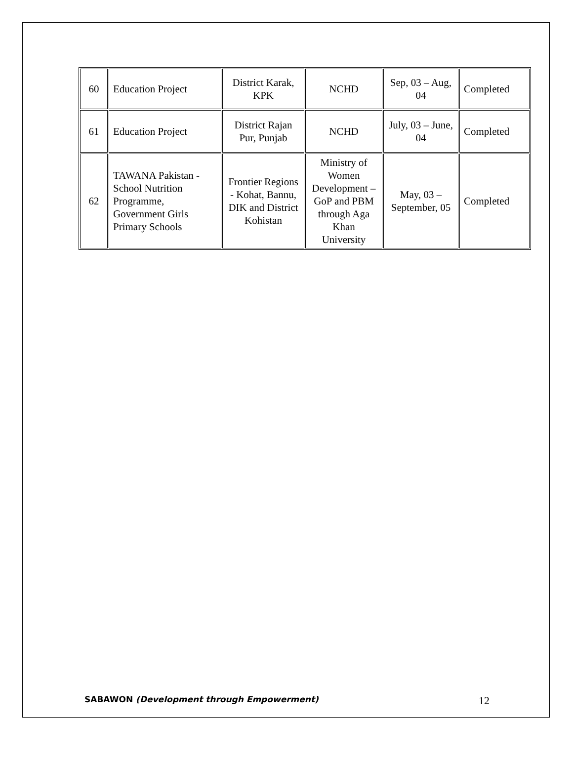| 60 | Education Project | District Karak, KPK | NCHD | Sep, 03 – Aug, 04 | Completed |
| 61 | Education Project | District Rajan Pur, Punjab | NCHD | July, 03 – June, 04 | Completed |
| 62 | TAWANA Pakistan - School Nutrition Programme, Government Girls Primary Schools | Frontier Regions - Kohat, Bannu, DIK and District Kohistan | Ministry of Women Development – GoP and PBM through Aga Khan University | May, 03 – September, 05 | Completed |
SABAWON (Development through Empowerment) 12